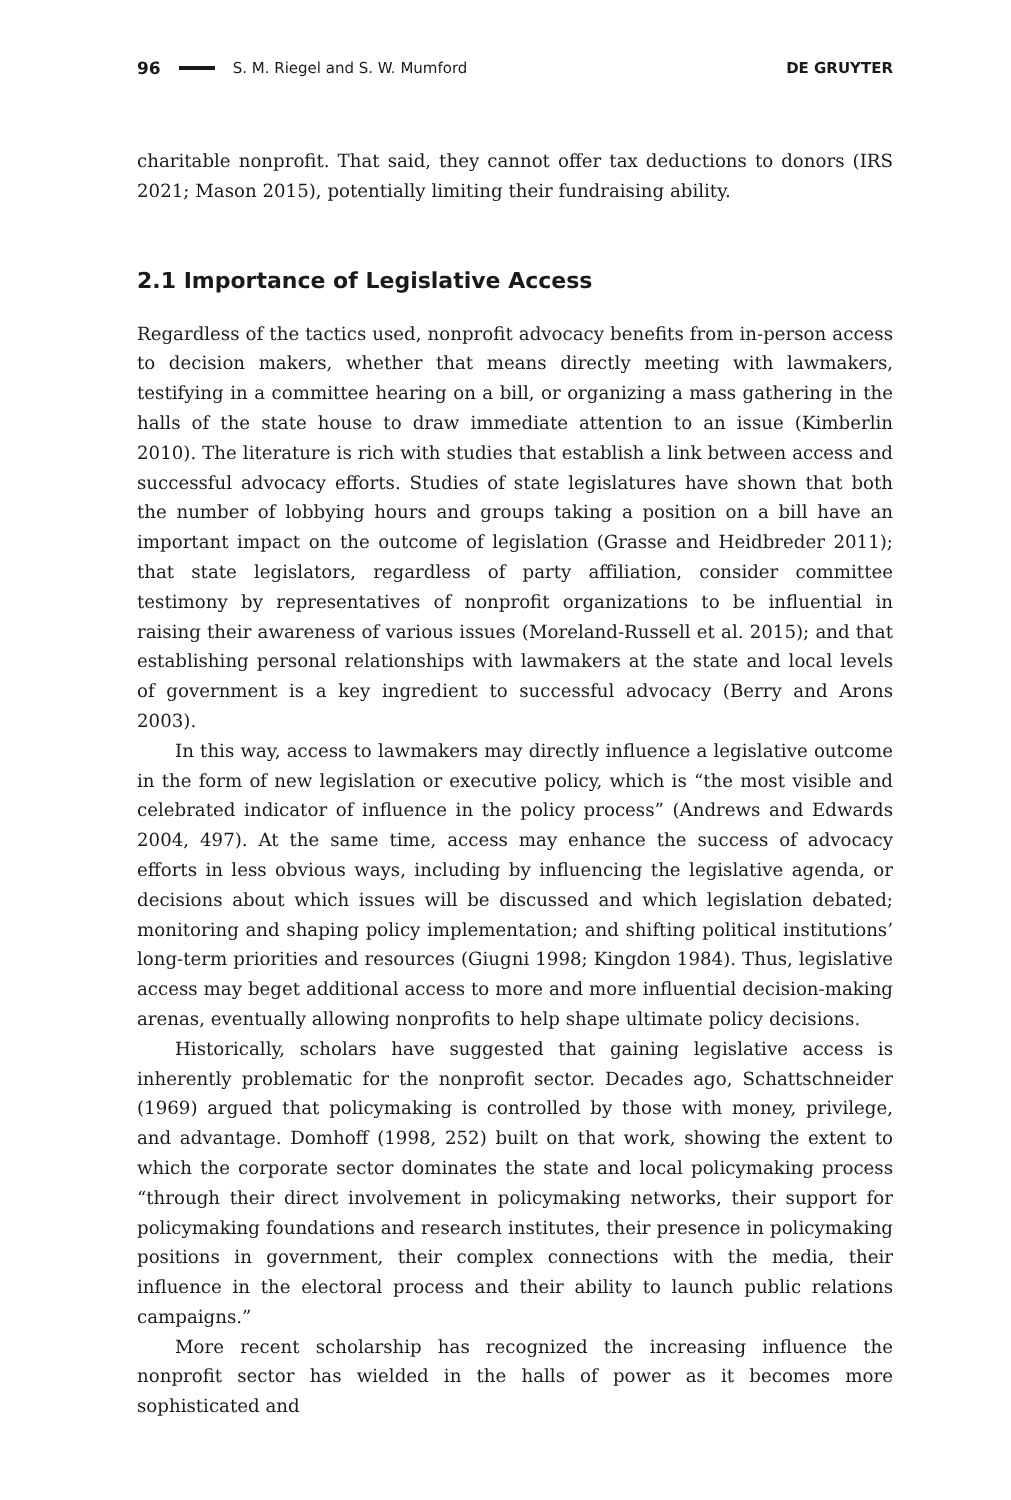96 S. M. Riegel and S. W. Mumford DE GRUYTER
charitable nonprofit. That said, they cannot offer tax deductions to donors (IRS 2021; Mason 2015), potentially limiting their fundraising ability.
2.1 Importance of Legislative Access
Regardless of the tactics used, nonprofit advocacy benefits from in-person access to decision makers, whether that means directly meeting with lawmakers, testifying in a committee hearing on a bill, or organizing a mass gathering in the halls of the state house to draw immediate attention to an issue (Kimberlin 2010). The literature is rich with studies that establish a link between access and successful advocacy efforts. Studies of state legislatures have shown that both the number of lobbying hours and groups taking a position on a bill have an important impact on the outcome of legislation (Grasse and Heidbreder 2011); that state legislators, regardless of party affiliation, consider committee testimony by representatives of nonprofit organizations to be influential in raising their awareness of various issues (Moreland-Russell et al. 2015); and that establishing personal relationships with lawmakers at the state and local levels of government is a key ingredient to successful advocacy (Berry and Arons 2003).
In this way, access to lawmakers may directly influence a legislative outcome in the form of new legislation or executive policy, which is “the most visible and celebrated indicator of influence in the policy process” (Andrews and Edwards 2004, 497). At the same time, access may enhance the success of advocacy efforts in less obvious ways, including by influencing the legislative agenda, or decisions about which issues will be discussed and which legislation debated; monitoring and shaping policy implementation; and shifting political institutions’ long-term priorities and resources (Giugni 1998; Kingdon 1984). Thus, legislative access may beget additional access to more and more influential decision-making arenas, eventually allowing nonprofits to help shape ultimate policy decisions.
Historically, scholars have suggested that gaining legislative access is inherently problematic for the nonprofit sector. Decades ago, Schattschneider (1969) argued that policymaking is controlled by those with money, privilege, and advantage. Domhoff (1998, 252) built on that work, showing the extent to which the corporate sector dominates the state and local policymaking process “through their direct involvement in policymaking networks, their support for policymaking foundations and research institutes, their presence in policymaking positions in government, their complex connections with the media, their influence in the electoral process and their ability to launch public relations campaigns.”
More recent scholarship has recognized the increasing influence the nonprofit sector has wielded in the halls of power as it becomes more sophisticated and